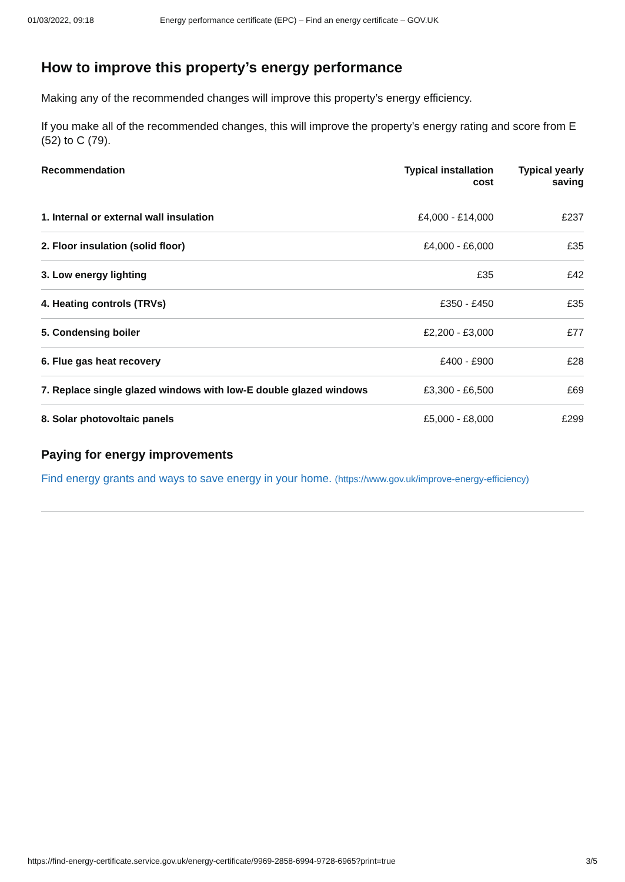01/03/2022, 09:18 Energy performance certificate (EPC) – Find an energy certificate – GOV.UK
How to improve this property’s energy performance
Making any of the recommended changes will improve this property’s energy efficiency.
If you make all of the recommended changes, this will improve the property’s energy rating and score from E (52) to C (79).
| Recommendation | Typical installation cost | Typical yearly saving |
| --- | --- | --- |
| 1. Internal or external wall insulation | £4,000 - £14,000 | £237 |
| 2. Floor insulation (solid floor) | £4,000 - £6,000 | £35 |
| 3. Low energy lighting | £35 | £42 |
| 4. Heating controls (TRVs) | £350 - £450 | £35 |
| 5. Condensing boiler | £2,200 - £3,000 | £77 |
| 6. Flue gas heat recovery | £400 - £900 | £28 |
| 7. Replace single glazed windows with low-E double glazed windows | £3,300 - £6,500 | £69 |
| 8. Solar photovoltaic panels | £5,000 - £8,000 | £299 |
Paying for energy improvements
Find energy grants and ways to save energy in your home. (https://www.gov.uk/improve-energy-efficiency)
https://find-energy-certificate.service.gov.uk/energy-certificate/9969-2858-6994-9728-6965?print=true 3/5